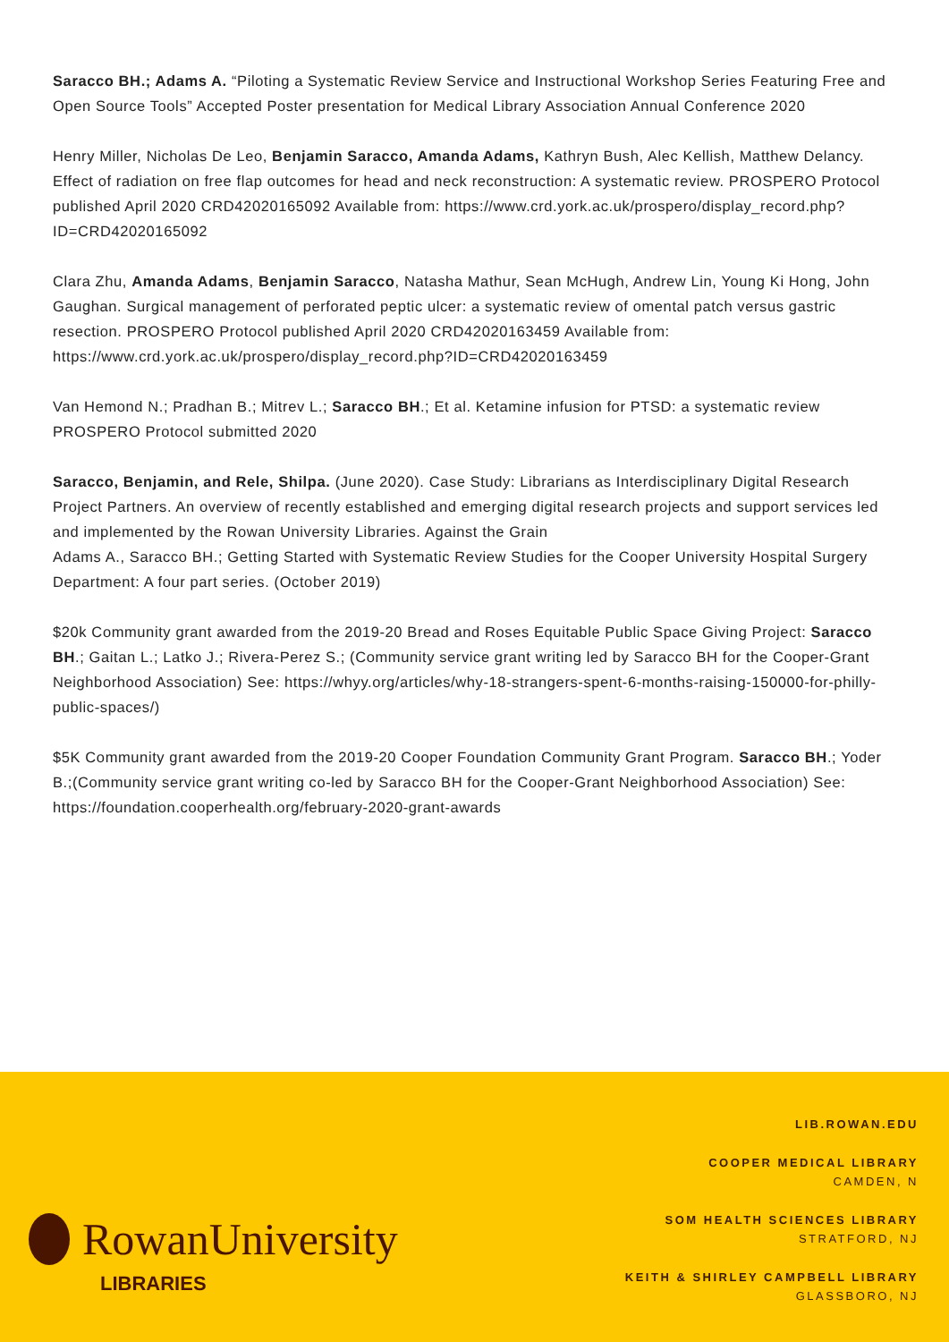Saracco BH.; Adams A. “Piloting a Systematic Review Service and Instructional Workshop Series Featuring Free and Open Source Tools” Accepted Poster presentation for Medical Library Association Annual Conference 2020
Henry Miller, Nicholas De Leo, Benjamin Saracco, Amanda Adams, Kathryn Bush, Alec Kellish, Matthew Delancy. Effect of radiation on free flap outcomes for head and neck reconstruction: A systematic review. PROSPERO Protocol published April 2020 CRD42020165092 Available from: https://www.crd.york.ac.uk/prospero/display_record.php?ID=CRD42020165092
Clara Zhu, Amanda Adams, Benjamin Saracco, Natasha Mathur, Sean McHugh, Andrew Lin, Young Ki Hong, John Gaughan. Surgical management of perforated peptic ulcer: a systematic review of omental patch versus gastric resection. PROSPERO Protocol published April 2020 CRD42020163459 Available from: https://www.crd.york.ac.uk/prospero/display_record.php?ID=CRD42020163459
Van Hemond N.; Pradhan B.; Mitrev L.; Saracco BH.; Et al. Ketamine infusion for PTSD: a systematic review PROSPERO Protocol submitted 2020
Saracco, Benjamin, and Rele, Shilpa. (June 2020). Case Study: Librarians as Interdisciplinary Digital Research Project Partners. An overview of recently established and emerging digital research projects and support services led and implemented by the Rowan University Libraries. Against the Grain
Adams A., Saracco BH.; Getting Started with Systematic Review Studies for the Cooper University Hospital Surgery Department: A four part series. (October 2019)
$20k Community grant awarded from the 2019-20 Bread and Roses Equitable Public Space Giving Project: Saracco BH.; Gaitan L.; Latko J.; Rivera-Perez S.; (Community service grant writing led by Saracco BH for the Cooper-Grant Neighborhood Association) See: https://whyy.org/articles/why-18-strangers-spent-6-months-raising-150000-for-philly-public-spaces/)
$5K Community grant awarded from the 2019-20 Cooper Foundation Community Grant Program. Saracco BH.; Yoder B.;(Community service grant writing co-led by Saracco BH for the Cooper-Grant Neighborhood Association) See: https://foundation.cooperhealth.org/february-2020-grant-awards
RowanUniversity
LIBRARIES
LIB.ROWAN.EDU
COOPER MEDICAL LIBRARY
CAMDEN, N
SOM HEALTH SCIENCES LIBRARY
STRATFORD, NJ
KEITH & SHIRLEY CAMPBELL LIBRARY
GLASSBORO, NJ